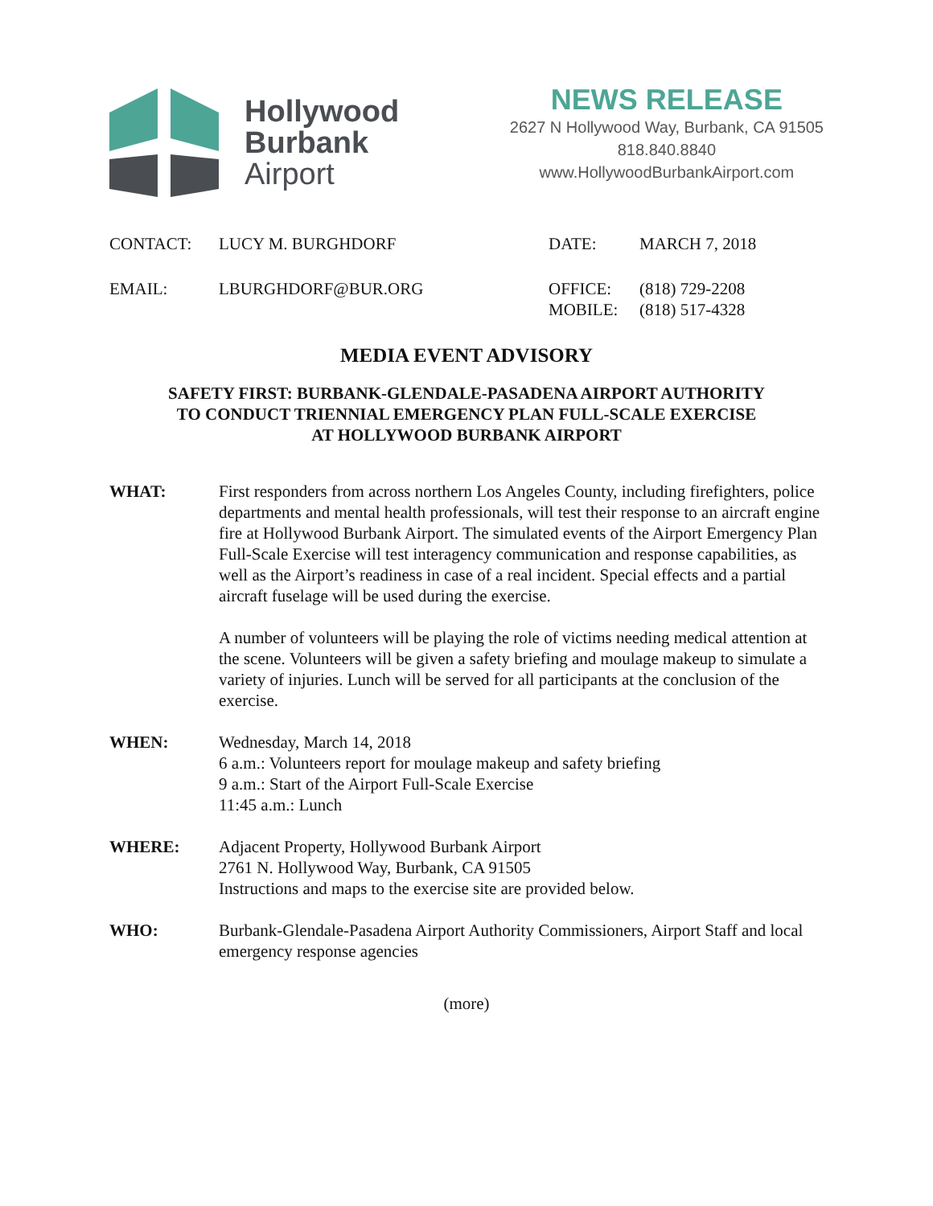Hollywood
Burbank
Airport
NEWS RELEASE
2627 N Hollywood Way, Burbank, CA 91505
818.840.8840
www.HollywoodBurbankAirport.com
CONTACT:
LUCY M. BURGHDORF
DATE:
MARCH 7, 2018
EMAIL:
LBURGHDORF@BUR.ORG
OFFICE:
MOBILE:
(818) 729-2208
(818) 517-4328
MEDIA EVENT ADVISORY
SAFETY FIRST: BURBANK-GLENDALE-PASADENA AIRPORT AUTHORITY
TO CONDUCT TRIENNIAL EMERGENCY PLAN FULL-SCALE EXERCISE
AT HOLLYWOOD BURBANK AIRPORT
WHAT: First responders from across northern Los Angeles County, including firefighters, police departments and mental health professionals, will test their response to an aircraft engine fire at Hollywood Burbank Airport. The simulated events of the Airport Emergency Plan Full-Scale Exercise will test interagency communication and response capabilities, as well as the Airport’s readiness in case of a real incident. Special effects and a partial aircraft fuselage will be used during the exercise.
A number of volunteers will be playing the role of victims needing medical attention at the scene. Volunteers will be given a safety briefing and moulage makeup to simulate a variety of injuries. Lunch will be served for all participants at the conclusion of the exercise.
WHEN: Wednesday, March 14, 2018
6 a.m.: Volunteers report for moulage makeup and safety briefing
9 a.m.: Start of the Airport Full-Scale Exercise
11:45 a.m.: Lunch
WHERE: Adjacent Property, Hollywood Burbank Airport
2761 N. Hollywood Way, Burbank, CA 91505
Instructions and maps to the exercise site are provided below.
WHO: Burbank-Glendale-Pasadena Airport Authority Commissioners, Airport Staff and local emergency response agencies
(more)